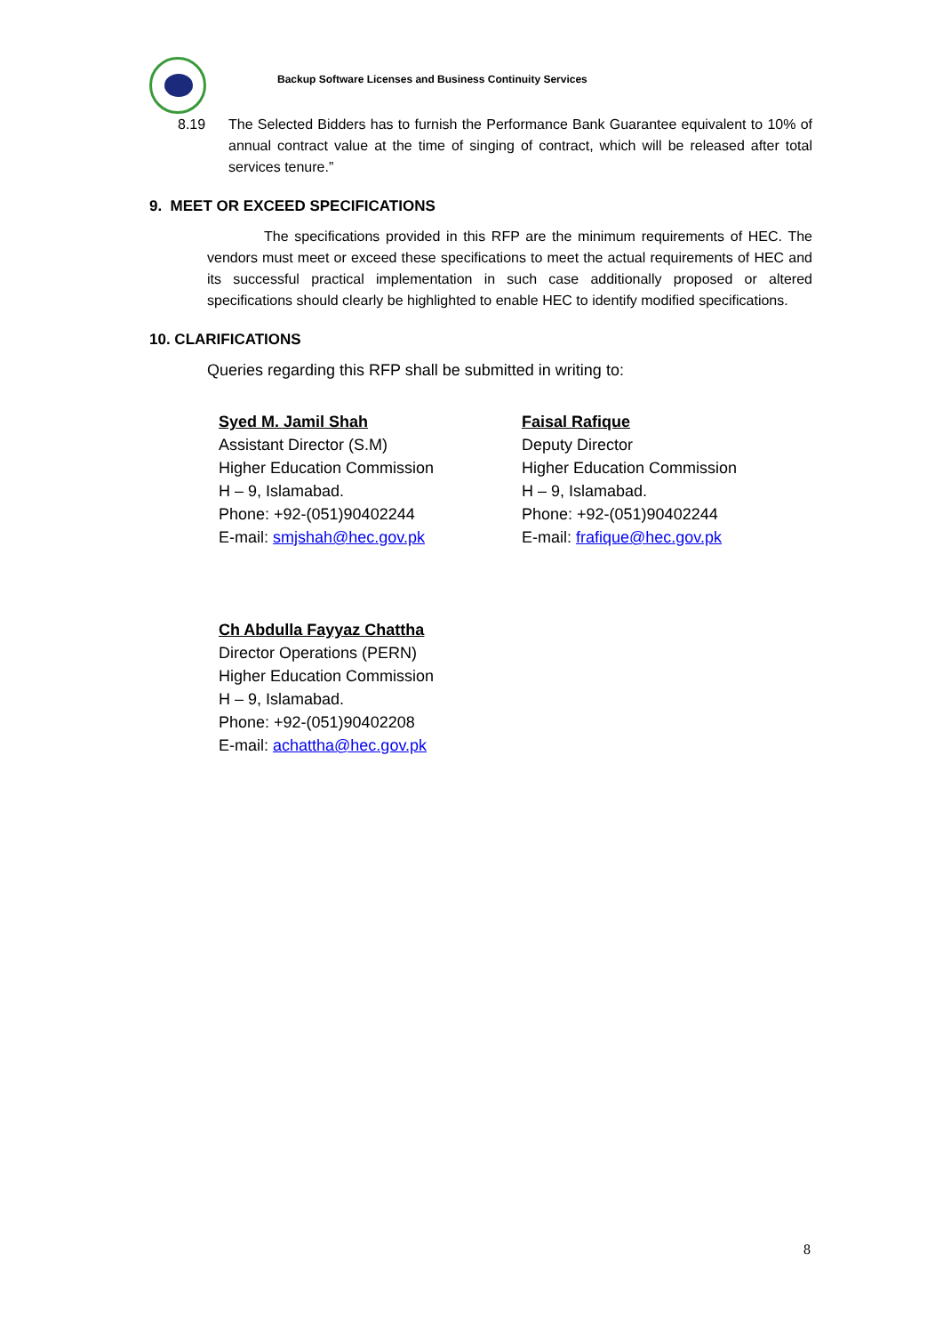Backup Software Licenses and Business Continuity Services
8.19 The Selected Bidders has to furnish the Performance Bank Guarantee equivalent to 10% of annual contract value at the time of singing of contract, which will be released after total services tenure.”
9. MEET OR EXCEED SPECIFICATIONS
The specifications provided in this RFP are the minimum requirements of HEC. The vendors must meet or exceed these specifications to meet the actual requirements of HEC and its successful practical implementation in such case additionally proposed or altered specifications should clearly be highlighted to enable HEC to identify modified specifications.
10. CLARIFICATIONS
Queries regarding this RFP shall be submitted in writing to:
Syed M. Jamil Shah
Assistant Director (S.M)
Higher Education Commission
H – 9, Islamabad.
Phone: +92-(051)90402244
E-mail: smjshah@hec.gov.pk
Faisal Rafique
Deputy Director
Higher Education Commission
H – 9, Islamabad.
Phone: +92-(051)90402244
E-mail: frafique@hec.gov.pk
Ch Abdulla Fayyaz Chattha
Director Operations (PERN)
Higher Education Commission
H – 9, Islamabad.
Phone: +92-(051)90402208
E-mail: achattha@hec.gov.pk
8